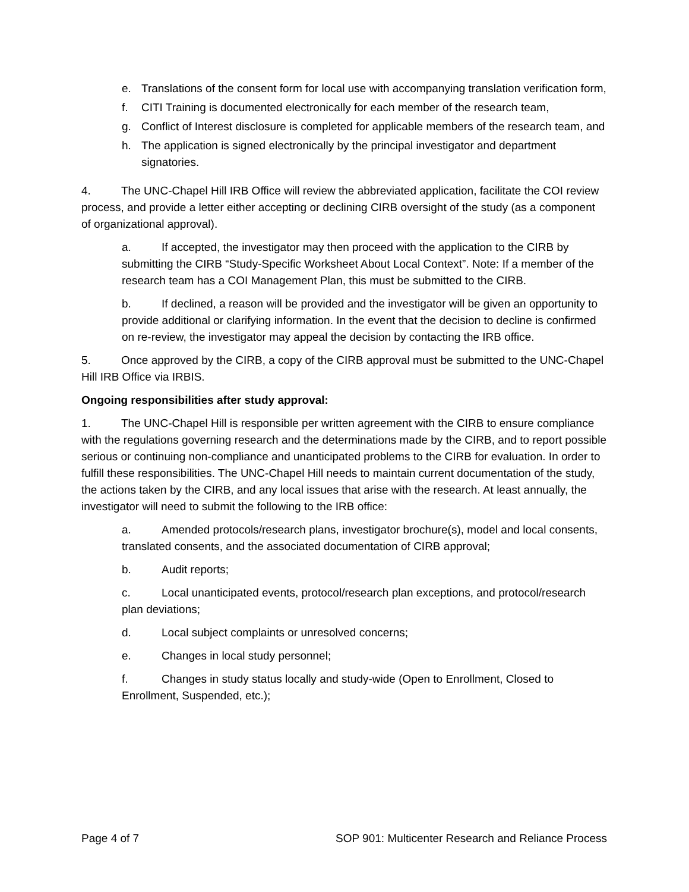e. Translations of the consent form for local use with accompanying translation verification form,
f. CITI Training is documented electronically for each member of the research team,
g. Conflict of Interest disclosure is completed for applicable members of the research team, and
h. The application is signed electronically by the principal investigator and department signatories.
4. The UNC-Chapel Hill IRB Office will review the abbreviated application, facilitate the COI review process, and provide a letter either accepting or declining CIRB oversight of the study (as a component of organizational approval).
a. If accepted, the investigator may then proceed with the application to the CIRB by submitting the CIRB “Study-Specific Worksheet About Local Context”. Note: If a member of the research team has a COI Management Plan, this must be submitted to the CIRB.
b. If declined, a reason will be provided and the investigator will be given an opportunity to provide additional or clarifying information. In the event that the decision to decline is confirmed on re-review, the investigator may appeal the decision by contacting the IRB office.
5. Once approved by the CIRB, a copy of the CIRB approval must be submitted to the UNC-Chapel Hill IRB Office via IRBIS.
Ongoing responsibilities after study approval:
1. The UNC-Chapel Hill is responsible per written agreement with the CIRB to ensure compliance with the regulations governing research and the determinations made by the CIRB, and to report possible serious or continuing non-compliance and unanticipated problems to the CIRB for evaluation. In order to fulfill these responsibilities. The UNC-Chapel Hill needs to maintain current documentation of the study, the actions taken by the CIRB, and any local issues that arise with the research. At least annually, the investigator will need to submit the following to the IRB office:
a. Amended protocols/research plans, investigator brochure(s), model and local consents, translated consents, and the associated documentation of CIRB approval;
b. Audit reports;
c. Local unanticipated events, protocol/research plan exceptions, and protocol/research plan deviations;
d. Local subject complaints or unresolved concerns;
e. Changes in local study personnel;
f. Changes in study status locally and study-wide (Open to Enrollment, Closed to Enrollment, Suspended, etc.);
Page 4 of 7 SOP 901: Multicenter Research and Reliance Process